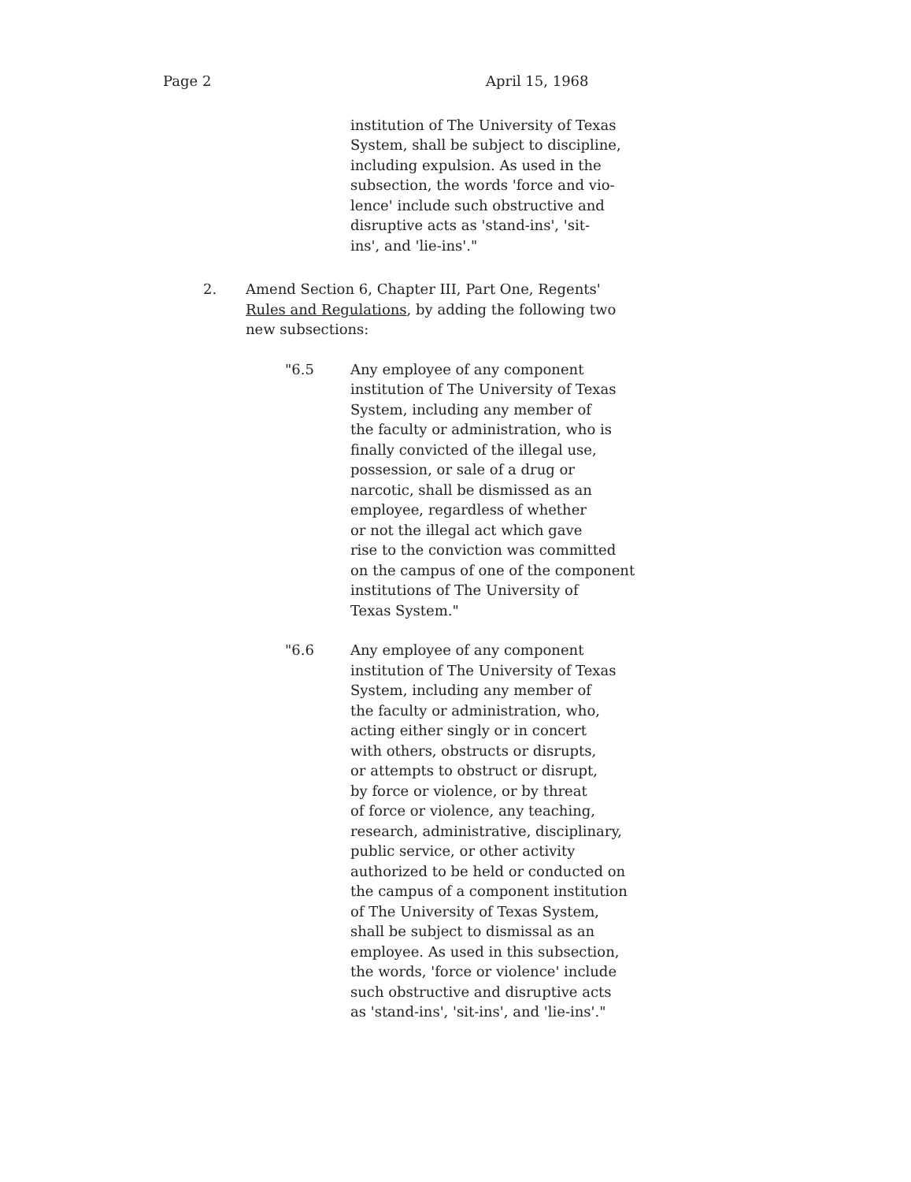Page 2 April 15, 1968
institution of The University of Texas
System, shall be subject to discipline,
including expulsion. As used in the
subsection, the words 'force and vio-
lence' include such obstructive and
disruptive acts as 'stand-ins', 'sit-
ins', and 'lie-ins'."
2. Amend Section 6, Chapter III, Part One, Regents'
Rules and Regulations, by adding the following two
new subsections:
"6.5 Any employee of any component
institution of The University of Texas
System, including any member of
the faculty or administration, who is
finally convicted of the illegal use,
possession, or sale of a drug or
narcotic, shall be dismissed as an
employee, regardless of whether
or not the illegal act which gave
rise to the conviction was committed
on the campus of one of the component
institutions of The University of
Texas System."
"6.6 Any employee of any component
institution of The University of Texas
System, including any member of
the faculty or administration, who,
acting either singly or in concert
with others, obstructs or disrupts,
or attempts to obstruct or disrupt,
by force or violence, or by threat
of force or violence, any teaching,
research, administrative, disciplinary,
public service, or other activity
authorized to be held or conducted on
the campus of a component institution
of The University of Texas System,
shall be subject to dismissal as an
employee. As used in this subsection,
the words, 'force or violence' include
such obstructive and disruptive acts
as 'stand-ins', 'sit-ins', and 'lie-ins'."